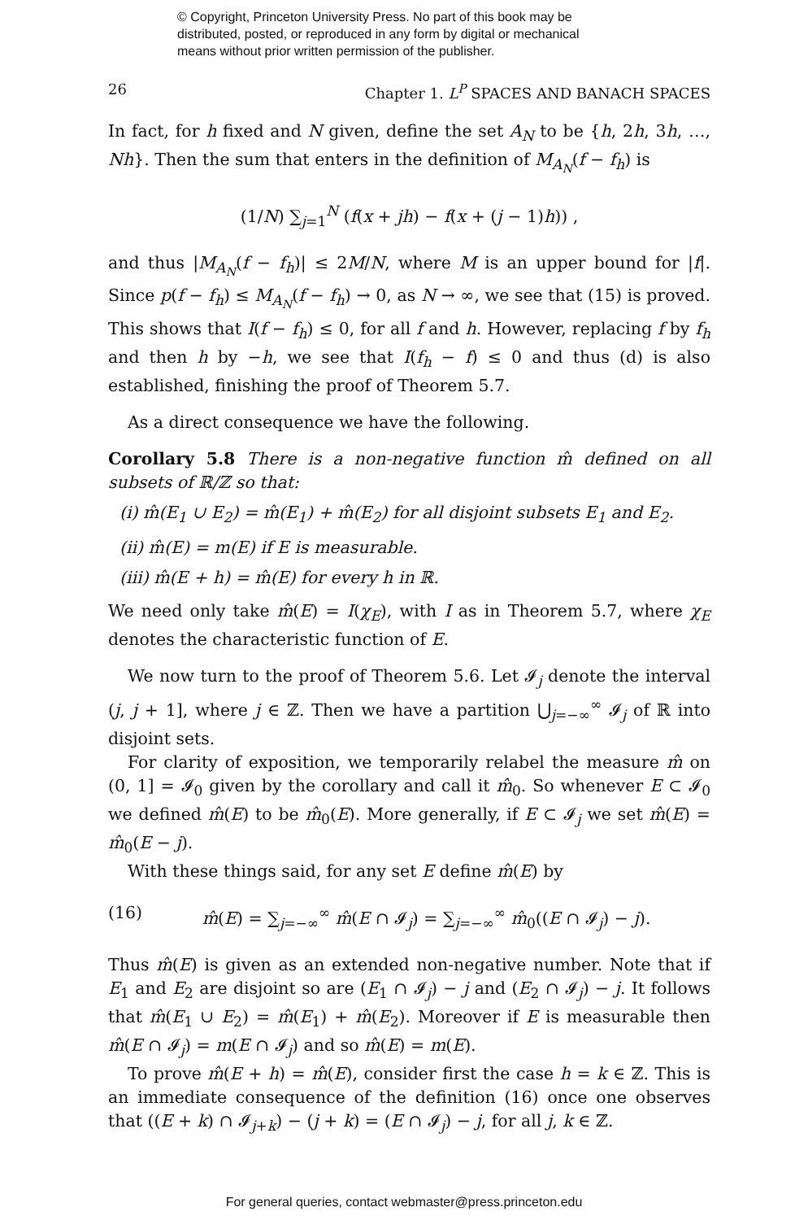© Copyright, Princeton University Press. No part of this book may be
distributed, posted, or reproduced in any form by digital or mechanical
means without prior written permission of the publisher.
26 Chapter 1. L<sup>P</sup> SPACES AND BANACH SPACES
In fact, for h fixed and N given, define the set A<sub>N</sub> to be {h, 2h, 3h, …, Nh}. Then the sum that enters in the definition of M<sub>A<sub>N</sub></sub>(f − f<sub>h</sub>) is
(1/N) ∑<sub>j=1</sub><sup>N</sup> (f(x + jh) − f(x + (j − 1)h)) ,
and thus |M<sub>A<sub>N</sub></sub>(f − f<sub>h</sub>)| ≤ 2M/N, where M is an upper bound for |f|. Since p(f − f<sub>h</sub>) ≤ M<sub>A<sub>N</sub></sub>(f − f<sub>h</sub>) → 0, as N → ∞, we see that (15) is proved. This shows that I(f − f<sub>h</sub>) ≤ 0, for all f and h. However, replacing f by f<sub>h</sub> and then h by −h, we see that I(f<sub>h</sub> − f) ≤ 0 and thus (d) is also established, finishing the proof of Theorem 5.7.
As a direct consequence we have the following.
Corollary 5.8 There is a non-negative function m̂ defined on all subsets of ℝ/ℤ so that:
(i) m̂(E<sub>1</sub> ∪ E<sub>2</sub>) = m̂(E<sub>1</sub>) + m̂(E<sub>2</sub>) for all disjoint subsets E<sub>1</sub> and E<sub>2</sub>.
(ii) m̂(E) = m(E) if E is measurable.
(iii) m̂(E + h) = m̂(E) for every h in ℝ.
We need only take m̂(E) = I(χ<sub>E</sub>), with I as in Theorem 5.7, where χ<sub>E</sub> denotes the characteristic function of E.
We now turn to the proof of Theorem 5.6. Let 𝓘<sub>j</sub> denote the interval (j, j + 1], where j ∈ ℤ. Then we have a partition ⋃<sub>j=−∞</sub><sup>∞</sup> 𝓘<sub>j</sub> of ℝ into disjoint sets.
For clarity of exposition, we temporarily relabel the measure m̂ on (0, 1] = 𝓘<sub>0</sub> given by the corollary and call it m̂<sub>0</sub>. So whenever E ⊂ 𝓘<sub>0</sub> we defined m̂(E) to be m̂<sub>0</sub>(E). More generally, if E ⊂ 𝓘<sub>j</sub> we set m̂(E) = m̂<sub>0</sub>(E − j).
With these things said, for any set E define m̂(E) by
(16) m̂(E) = ∑<sub>j=−∞</sub><sup>∞</sup> m̂(E ∩ 𝓘<sub>j</sub>) = ∑<sub>j=−∞</sub><sup>∞</sup> m̂<sub>0</sub>((E ∩ 𝓘<sub>j</sub>) − j).
Thus m̂(E) is given as an extended non-negative number. Note that if E<sub>1</sub> and E<sub>2</sub> are disjoint so are (E<sub>1</sub> ∩ 𝓘<sub>j</sub>) − j and (E<sub>2</sub> ∩ 𝓘<sub>j</sub>) − j. It follows that m̂(E<sub>1</sub> ∪ E<sub>2</sub>) = m̂(E<sub>1</sub>) + m̂(E<sub>2</sub>). Moreover if E is measurable then m̂(E ∩ 𝓘<sub>j</sub>) = m(E ∩ 𝓘<sub>j</sub>) and so m̂(E) = m(E).
To prove m̂(E + h) = m̂(E), consider first the case h = k ∈ ℤ. This is an immediate consequence of the definition (16) once one observes that ((E + k) ∩ 𝓘<sub>j+k</sub>) − (j + k) = (E ∩ 𝓘<sub>j</sub>) − j, for all j, k ∈ ℤ.
For general queries, contact webmaster@press.princeton.edu